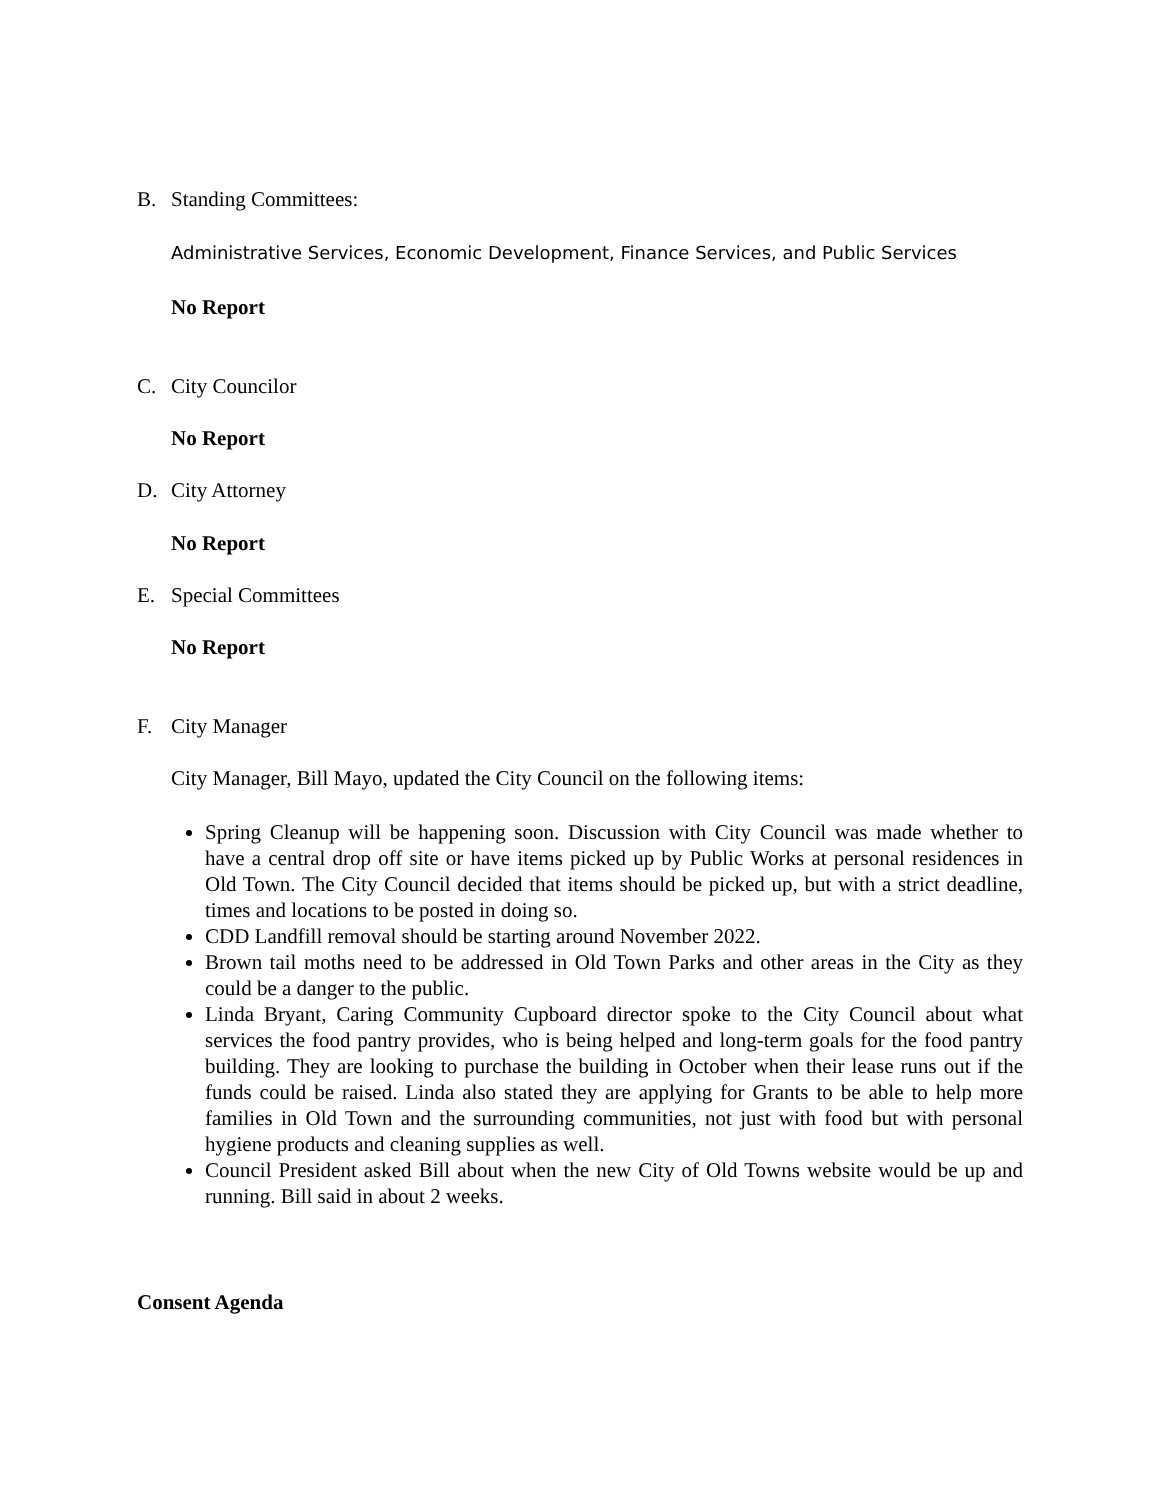B. Standing Committees:
Administrative Services, Economic Development, Finance Services, and Public Services
No Report
C. City Councilor
No Report
D. City Attorney
No Report
E. Special Committees
No Report
F. City Manager
City Manager, Bill Mayo, updated the City Council on the following items:
Spring Cleanup will be happening soon. Discussion with City Council was made whether to have a central drop off site or have items picked up by Public Works at personal residences in Old Town. The City Council decided that items should be picked up, but with a strict deadline, times and locations to be posted in doing so.
CDD Landfill removal should be starting around November 2022.
Brown tail moths need to be addressed in Old Town Parks and other areas in the City as they could be a danger to the public.
Linda Bryant, Caring Community Cupboard director spoke to the City Council about what services the food pantry provides, who is being helped and long-term goals for the food pantry building. They are looking to purchase the building in October when their lease runs out if the funds could be raised. Linda also stated they are applying for Grants to be able to help more families in Old Town and the surrounding communities, not just with food but with personal hygiene products and cleaning supplies as well.
Council President asked Bill about when the new City of Old Towns website would be up and running. Bill said in about 2 weeks.
Consent Agenda